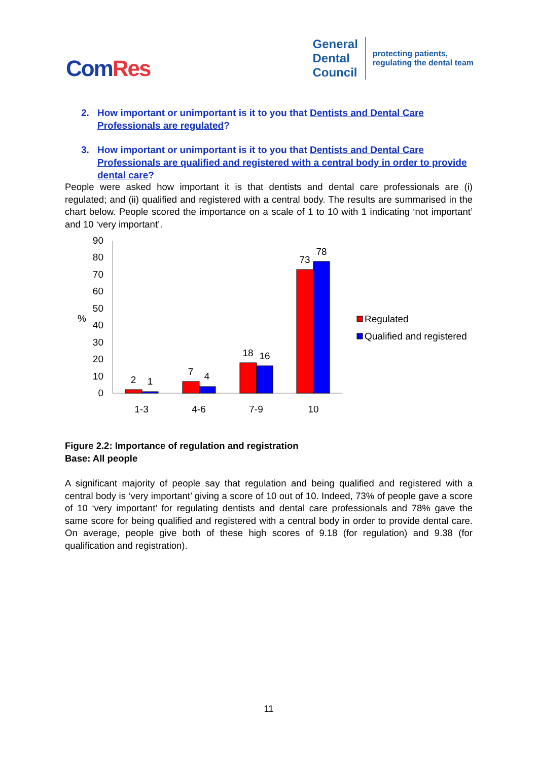ComRes
General
Dental
Council
protecting patients,
regulating the dental team
2. How important or unimportant is it to you that Dentists and Dental Care Professionals are regulated?
3. How important or unimportant is it to you that Dentists and Dental Care Professionals are qualified and registered with a central body in order to provide dental care?
People were asked how important it is that dentists and dental care professionals are (i) regulated; and (ii) qualified and registered with a central body. The results are summarised in the chart below. People scored the importance on a scale of 1 to 10 with 1 indicating ‘not important’ and 10 ‘very important’.
0
10
20
30
40
50
60
70
80
90
%
2
1
7
4
18
16
73
78
1-3
4-6
7-9
10
Regulated
Qualified and registered
Figure 2.2: Importance of regulation and registration
Base: All people
A significant majority of people say that regulation and being qualified and registered with a central body is ‘very important’ giving a score of 10 out of 10. Indeed, 73% of people gave a score of 10 ‘very important’ for regulating dentists and dental care professionals and 78% gave the same score for being qualified and registered with a central body in order to provide dental care. On average, people give both of these high scores of 9.18 (for regulation) and 9.38 (for qualification and registration).
11